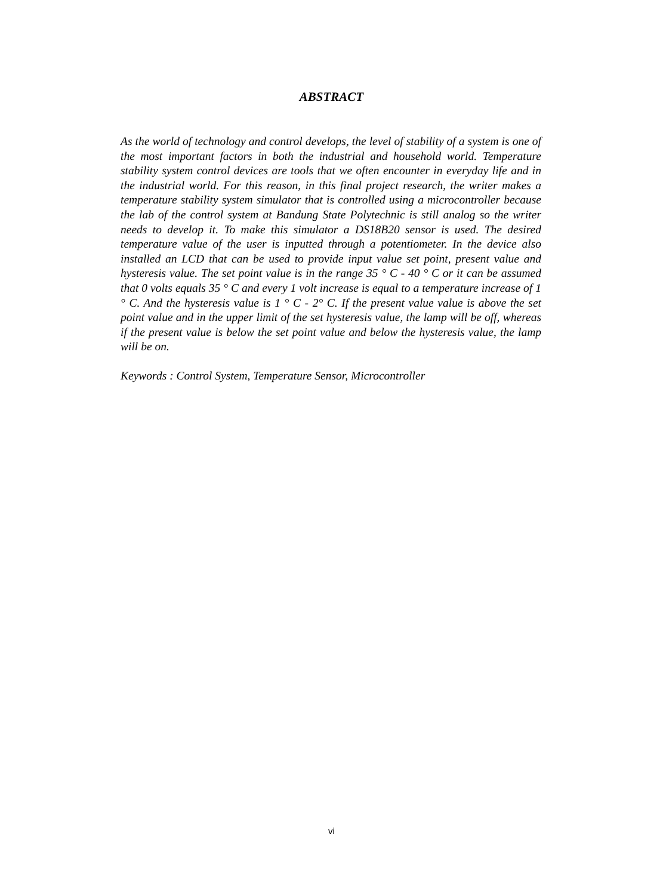ABSTRACT
As the world of technology and control develops, the level of stability of a system is one of the most important factors in both the industrial and household world. Temperature stability system control devices are tools that we often encounter in everyday life and in the industrial world. For this reason, in this final project research, the writer makes a temperature stability system simulator that is controlled using a microcontroller because the lab of the control system at Bandung State Polytechnic is still analog so the writer needs to develop it. To make this simulator a DS18B20 sensor is used. The desired temperature value of the user is inputted through a potentiometer. In the device also installed an LCD that can be used to provide input value set point, present value and hysteresis value. The set point value is in the range 35 ° C - 40 ° C or it can be assumed that 0 volts equals 35 ° C and every 1 volt increase is equal to a temperature increase of 1 ° C. And the hysteresis value is 1 ° C - 2° C. If the present value value is above the set point value and in the upper limit of the set hysteresis value, the lamp will be off, whereas if the present value is below the set point value and below the hysteresis value, the lamp will be on.
Keywords : Control System, Temperature Sensor, Microcontroller
vi